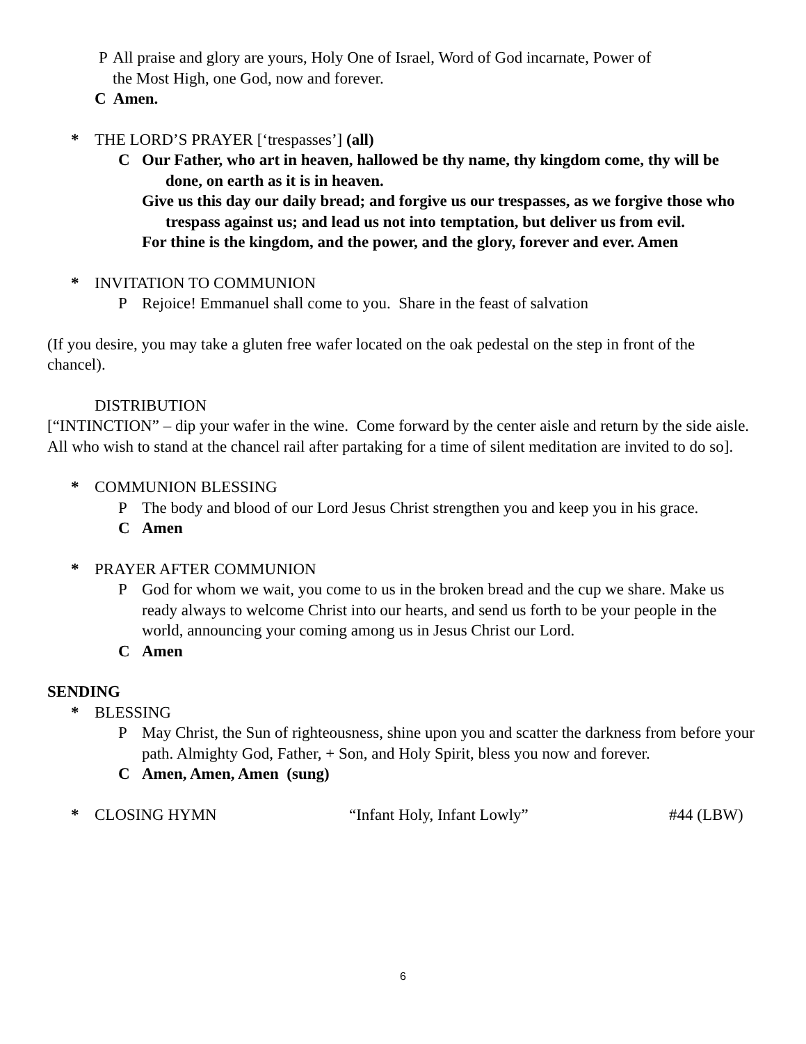P All praise and glory are yours, Holy One of Israel, Word of God incarnate, Power of
the Most High, one God, now and forever.
C Amen.
* THE LORD’S PRAYER [‘trespasses’] (all)
C Our Father, who art in heaven, hallowed be thy name, thy kingdom come, thy will be done, on earth as it is in heaven.
Give us this day our daily bread; and forgive us our trespasses, as we forgive those who trespass against us; and lead us not into temptation, but deliver us from evil.
For thine is the kingdom, and the power, and the glory, forever and ever. Amen
* INVITATION TO COMMUNION
P Rejoice! Emmanuel shall come to you. Share in the feast of salvation
(If you desire, you may take a gluten free wafer located on the oak pedestal on the step in front of the chancel).
DISTRIBUTION
[“INTINCTION” – dip your wafer in the wine. Come forward by the center aisle and return by the side aisle. All who wish to stand at the chancel rail after partaking for a time of silent meditation are invited to do so].
* COMMUNION BLESSING
P The body and blood of our Lord Jesus Christ strengthen you and keep you in his grace.
C Amen
* PRAYER AFTER COMMUNION
P God for whom we wait, you come to us in the broken bread and the cup we share. Make us ready always to welcome Christ into our hearts, and send us forth to be your people in the world, announcing your coming among us in Jesus Christ our Lord.
C Amen
SENDING
* BLESSING
P May Christ, the Sun of righteousness, shine upon you and scatter the darkness from before your path. Almighty God, Father, + Son, and Holy Spirit, bless you now and forever.
C Amen, Amen, Amen (sung)
* CLOSING HYMN “Infant Holy, Infant Lowly” #44 (LBW)
6